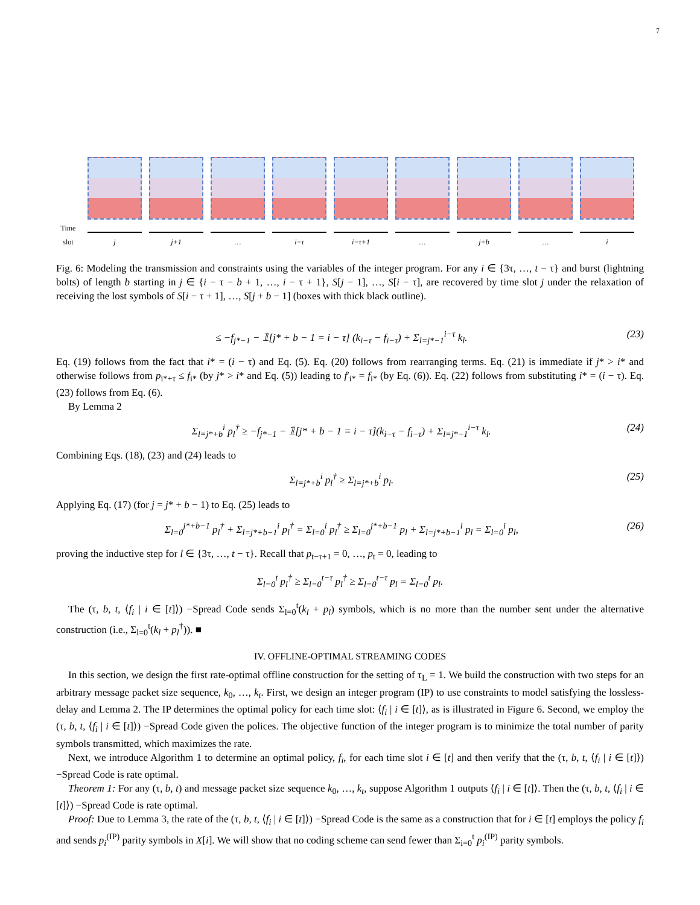7
Time slot
j
j+1
…
i−τ
i−τ+1
…
j+b
…
i
Fig. 6: Modeling the transmission and constraints using the variables of the integer program. For any i ∈ {3τ, …, t − τ} and burst (lightning bolts) of length b starting in j ∈ {i − τ − b + 1, …, i − τ + 1}, S[j − 1], …, S[i − τ], are recovered by time slot j under the relaxation of receiving the lost symbols of S[i − τ + 1], …, S[j + b − 1] (boxes with thick black outline).
≤ −f<sub>j*−1</sub> − 𝟙[j* + b − 1 = i − τ] (k<sub>i−τ</sub> − f<sub>i−τ</sub>) + Σ<sub>l=j*−1</sub><sup>i−τ</sup> k<sub>l</sub>. (23)
Eq. (19) follows from the fact that i* = (i − τ) and Eq. (5). Eq. (20) follows from rearranging terms. Eq. (21) is immediate if j* > i* and otherwise follows from p<sub>i*+τ</sub> ≤ f<sub>i*</sub> (by j* > i* and Eq. (5)) leading to f′<sub>i*</sub> = f<sub>i*</sub> (by Eq. (6)). Eq. (22) follows from substituting i* = (i − τ). Eq. (23) follows from Eq. (6).
By Lemma 2
Σ<sub>l=j*+b</sub><sup>i</sup> p<sub>l</sub><sup>†</sup> ≥ −f<sub>j*−1</sub> − 𝟙[j* + b − 1 = i − τ](k<sub>i−τ</sub> − f<sub>i−τ</sub>) + Σ<sub>l=j*−1</sub><sup>i−τ</sup> k<sub>l</sub>. (24)
Combining Eqs. (18), (23) and (24) leads to
Σ<sub>l=j*+b</sub><sup>i</sup> p<sub>l</sub><sup>†</sup> ≥ Σ<sub>l=j*+b</sub><sup>i</sup> p<sub>l</sub>. (25)
Applying Eq. (17) (for j = j* + b − 1) to Eq. (25) leads to
Σ<sub>l=0</sub><sup>j*+b−1</sup> p<sub>l</sub><sup>†</sup> + Σ<sub>l=j*+b−1</sub><sup>i</sup> p<sub>l</sub><sup>†</sup> = Σ<sub>l=0</sub><sup>i</sup> p<sub>l</sub><sup>†</sup> ≥ Σ<sub>l=0</sub><sup>j*+b−1</sup> p<sub>l</sub> + Σ<sub>l=j*+b−1</sub><sup>i</sup> p<sub>l</sub> = Σ<sub>l=0</sub><sup>i</sup> p<sub>l</sub>, (26)
proving the inductive step for l ∈ {3τ, …, t − τ}. Recall that p<sub>t−τ+1</sub> = 0, …, p<sub>t</sub> = 0, leading to
Σ<sub>l=0</sub><sup>t</sup> p<sub>l</sub><sup>†</sup> ≥ Σ<sub>l=0</sub><sup>t−τ</sup> p<sub>l</sub><sup>†</sup> ≥ Σ<sub>l=0</sub><sup>t−τ</sup> p<sub>l</sub> = Σ<sub>l=0</sub><sup>t</sup> p<sub>l</sub>.
The (τ, b, t, ⟨f<sub>i</sub> | i ∈ [t]⟩) −Spread Code sends Σ<sub>l=0</sub><sup>t</sup>(k<sub>l</sub> + p<sub>l</sub>) symbols, which is no more than the number sent under the alternative construction (i.e., Σ<sub>l=0</sub><sup>t</sup>(k<sub>l</sub> + p<sub>l</sub><sup>†</sup>)). ■
IV. OFFLINE-OPTIMAL STREAMING CODES
In this section, we design the first rate-optimal offline construction for the setting of τ<sub>L</sub> = 1. We build the construction with two steps for an arbitrary message packet size sequence, k<sub>0</sub>, …, k<sub>t</sub>. First, we design an integer program (IP) to use constraints to model satisfying the lossless-delay and Lemma 2. The IP determines the optimal policy for each time slot: ⟨f<sub>i</sub> | i ∈ [t]⟩, as is illustrated in Figure 6. Second, we employ the (τ, b, t, ⟨f<sub>i</sub> | i ∈ [t]⟩) −Spread Code given the polices. The objective function of the integer program is to minimize the total number of parity symbols transmitted, which maximizes the rate.
Next, we introduce Algorithm 1 to determine an optimal policy, f<sub>i</sub>, for each time slot i ∈ [t] and then verify that the (τ, b, t, ⟨f<sub>i</sub> | i ∈ [t]⟩) −Spread Code is rate optimal.
Theorem 1: For any (τ, b, t) and message packet size sequence k<sub>0</sub>, …, k<sub>t</sub>, suppose Algorithm 1 outputs ⟨f<sub>i</sub> | i ∈ [t]⟩. Then the (τ, b, t, ⟨f<sub>i</sub> | i ∈ [t]⟩) −Spread Code is rate optimal.
Proof: Due to Lemma 3, the rate of the (τ, b, t, ⟨f<sub>i</sub> | i ∈ [t]⟩) −Spread Code is the same as a construction that for i ∈ [t] employs the policy f<sub>i</sub> and sends p<sub>i</sub><sup>(IP)</sup> parity symbols in X[i]. We will show that no coding scheme can send fewer than Σ<sub>i=0</sub><sup>t</sup> p<sub>i</sub><sup>(IP)</sup> parity symbols.